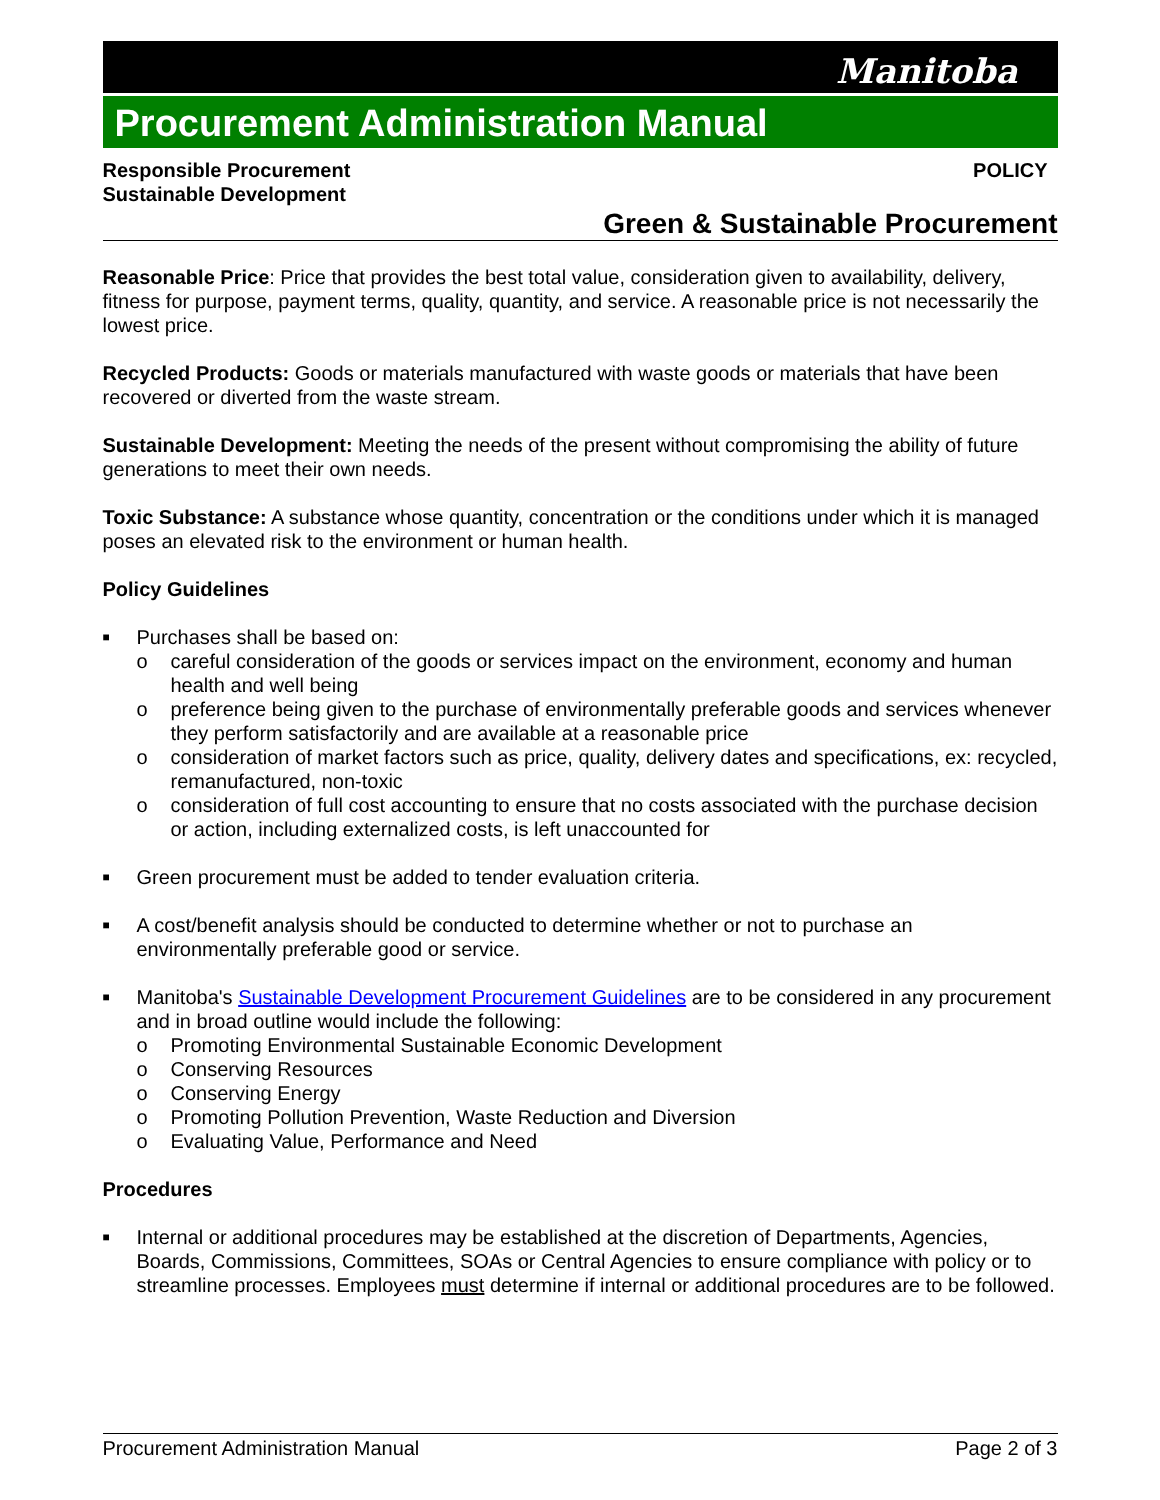Manitoba
Procurement Administration Manual
Responsible Procurement
Sustainable Development
POLICY
Green & Sustainable Procurement
Reasonable Price: Price that provides the best total value, consideration given to availability, delivery, fitness for purpose, payment terms, quality, quantity, and service. A reasonable price is not necessarily the lowest price.
Recycled Products: Goods or materials manufactured with waste goods or materials that have been recovered or diverted from the waste stream.
Sustainable Development: Meeting the needs of the present without compromising the ability of future generations to meet their own needs.
Toxic Substance: A substance whose quantity, concentration or the conditions under which it is managed poses an elevated risk to the environment or human health.
Policy Guidelines
■ Purchases shall be based on:
o careful consideration of the goods or services impact on the environment, economy and human health and well being
o preference being given to the purchase of environmentally preferable goods and services whenever they perform satisfactorily and are available at a reasonable price
o consideration of market factors such as price, quality, delivery dates and specifications, ex: recycled, remanufactured, non-toxic
o consideration of full cost accounting to ensure that no costs associated with the purchase decision or action, including externalized costs, is left unaccounted for
■ Green procurement must be added to tender evaluation criteria.
■ A cost/benefit analysis should be conducted to determine whether or not to purchase an environmentally preferable good or service.
■ Manitoba's Sustainable Development Procurement Guidelines are to be considered in any procurement and in broad outline would include the following:
o Promoting Environmental Sustainable Economic Development
o Conserving Resources
o Conserving Energy
o Promoting Pollution Prevention, Waste Reduction and Diversion
o Evaluating Value, Performance and Need
Procedures
■ Internal or additional procedures may be established at the discretion of Departments, Agencies, Boards, Commissions, Committees, SOAs or Central Agencies to ensure compliance with policy or to streamline processes. Employees must determine if internal or additional procedures are to be followed.
Procurement Administration Manual Page 2 of 3